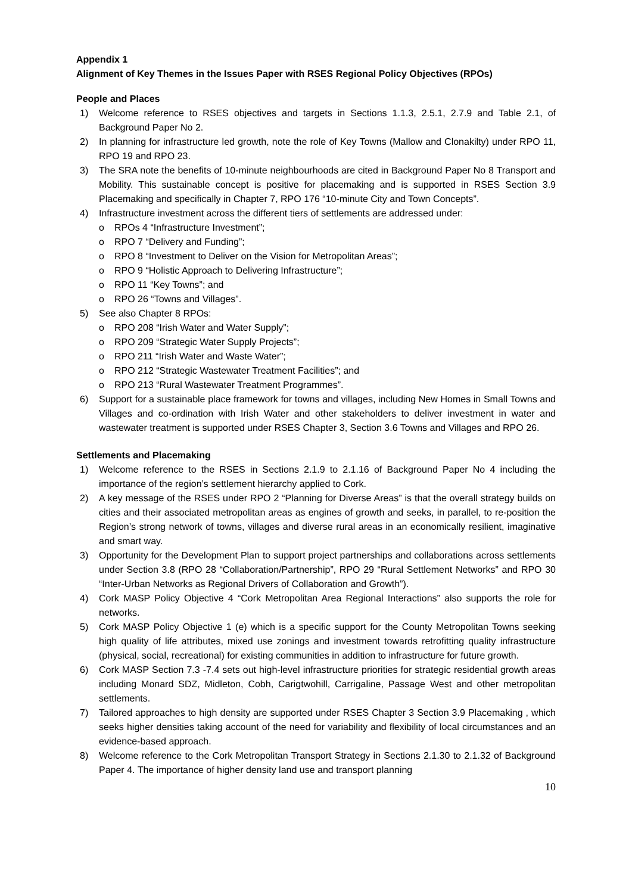Appendix 1
Alignment of Key Themes in the Issues Paper with RSES Regional Policy Objectives (RPOs)
People and Places
1) Welcome reference to RSES objectives and targets in Sections 1.1.3, 2.5.1, 2.7.9 and Table 2.1, of Background Paper No 2.
2) In planning for infrastructure led growth, note the role of Key Towns (Mallow and Clonakilty) under RPO 11, RPO 19 and RPO 23.
3) The SRA note the benefits of 10-minute neighbourhoods are cited in Background Paper No 8 Transport and Mobility. This sustainable concept is positive for placemaking and is supported in RSES Section 3.9 Placemaking and specifically in Chapter 7, RPO 176 “10-minute City and Town Concepts”.
4) Infrastructure investment across the different tiers of settlements are addressed under:
o RPOs 4 “Infrastructure Investment”;
o RPO 7 “Delivery and Funding”;
o RPO 8 “Investment to Deliver on the Vision for Metropolitan Areas”;
o RPO 9 “Holistic Approach to Delivering Infrastructure”;
o RPO 11 “Key Towns”; and
o RPO 26 “Towns and Villages”.
5) See also Chapter 8 RPOs:
o RPO 208 “Irish Water and Water Supply”;
o RPO 209 “Strategic Water Supply Projects”;
o RPO 211 “Irish Water and Waste Water”;
o RPO 212 “Strategic Wastewater Treatment Facilities”; and
o RPO 213 “Rural Wastewater Treatment Programmes”.
6) Support for a sustainable place framework for towns and villages, including New Homes in Small Towns and Villages and co-ordination with Irish Water and other stakeholders to deliver investment in water and wastewater treatment is supported under RSES Chapter 3, Section 3.6 Towns and Villages and RPO 26.
Settlements and Placemaking
1) Welcome reference to the RSES in Sections 2.1.9 to 2.1.16 of Background Paper No 4 including the importance of the region’s settlement hierarchy applied to Cork.
2) A key message of the RSES under RPO 2 “Planning for Diverse Areas” is that the overall strategy builds on cities and their associated metropolitan areas as engines of growth and seeks, in parallel, to re-position the Region’s strong network of towns, villages and diverse rural areas in an economically resilient, imaginative and smart way.
3) Opportunity for the Development Plan to support project partnerships and collaborations across settlements under Section 3.8 (RPO 28 “Collaboration/Partnership”, RPO 29 “Rural Settlement Networks” and RPO 30 “Inter-Urban Networks as Regional Drivers of Collaboration and Growth”).
4) Cork MASP Policy Objective 4 “Cork Metropolitan Area Regional Interactions” also supports the role for networks.
5) Cork MASP Policy Objective 1 (e) which is a specific support for the County Metropolitan Towns seeking high quality of life attributes, mixed use zonings and investment towards retrofitting quality infrastructure (physical, social, recreational) for existing communities in addition to infrastructure for future growth.
6) Cork MASP Section 7.3 -7.4 sets out high-level infrastructure priorities for strategic residential growth areas including Monard SDZ, Midleton, Cobh, Carigtwohill, Carrigaline, Passage West and other metropolitan settlements.
7) Tailored approaches to high density are supported under RSES Chapter 3 Section 3.9 Placemaking , which seeks higher densities taking account of the need for variability and flexibility of local circumstances and an evidence-based approach.
8) Welcome reference to the Cork Metropolitan Transport Strategy in Sections 2.1.30 to 2.1.32 of Background Paper 4. The importance of higher density land use and transport planning
10